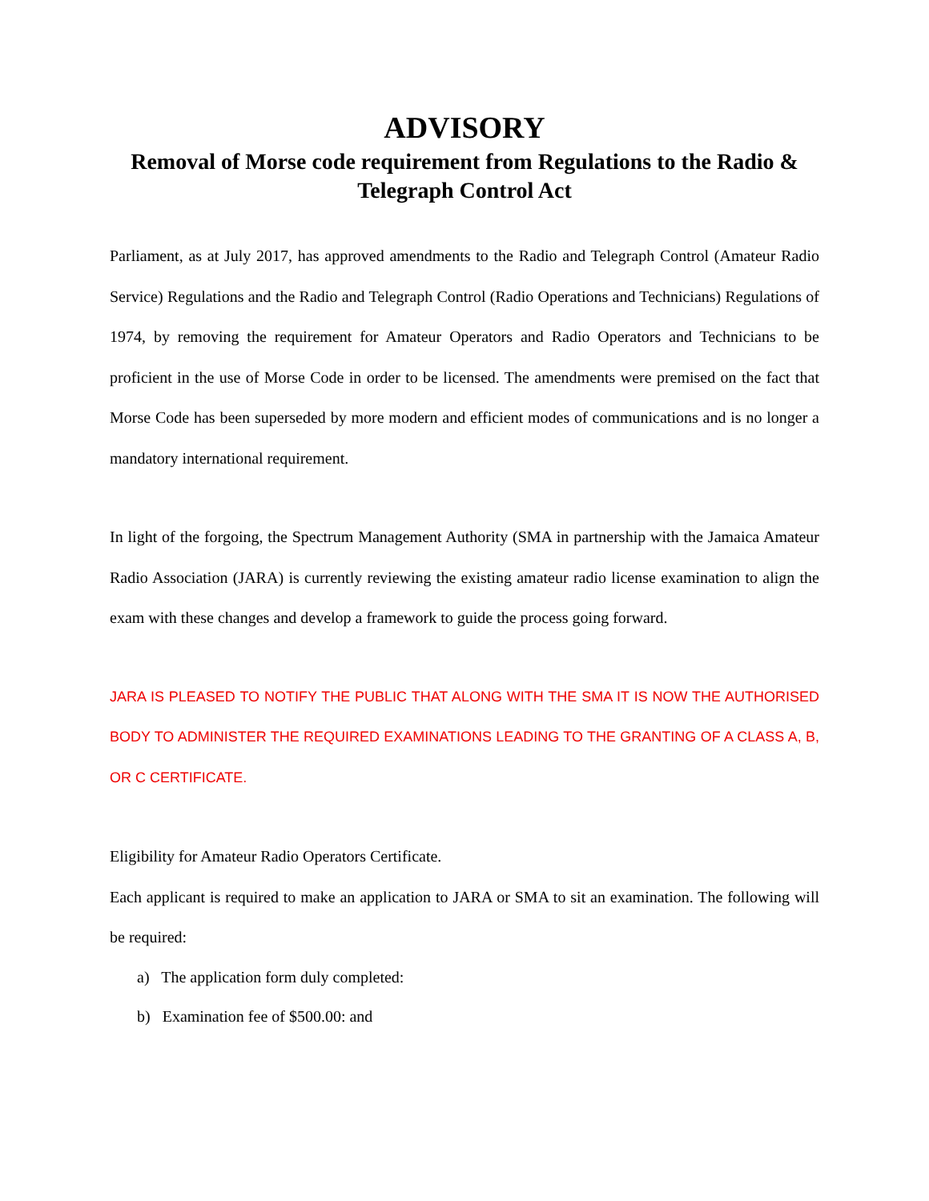ADVISORY
Removal of Morse code requirement from Regulations to the Radio & Telegraph Control Act
Parliament, as at July 2017, has approved amendments to the Radio and Telegraph Control (Amateur Radio Service) Regulations and the Radio and Telegraph Control (Radio Operations and Technicians) Regulations of 1974, by removing the requirement for Amateur Operators and Radio Operators and Technicians to be proficient in the use of Morse Code in order to be licensed. The amendments were premised on the fact that Morse Code has been superseded by more modern and efficient modes of communications and is no longer a mandatory international requirement.
In light of the forgoing, the Spectrum Management Authority (SMA in partnership with the Jamaica Amateur Radio Association (JARA) is currently reviewing the existing amateur radio license examination to align the exam with these changes and develop a framework to guide the process going forward.
JARA IS PLEASED TO NOTIFY THE PUBLIC THAT ALONG WITH THE SMA IT IS NOW THE AUTHORISED BODY TO ADMINISTER THE REQUIRED EXAMINATIONS LEADING TO THE GRANTING OF A CLASS A, B, OR C CERTIFICATE.
Eligibility for Amateur Radio Operators Certificate.
Each applicant is required to make an application to JARA or SMA to sit an examination. The following will be required:
a) The application form duly completed:
b) Examination fee of $500.00: and